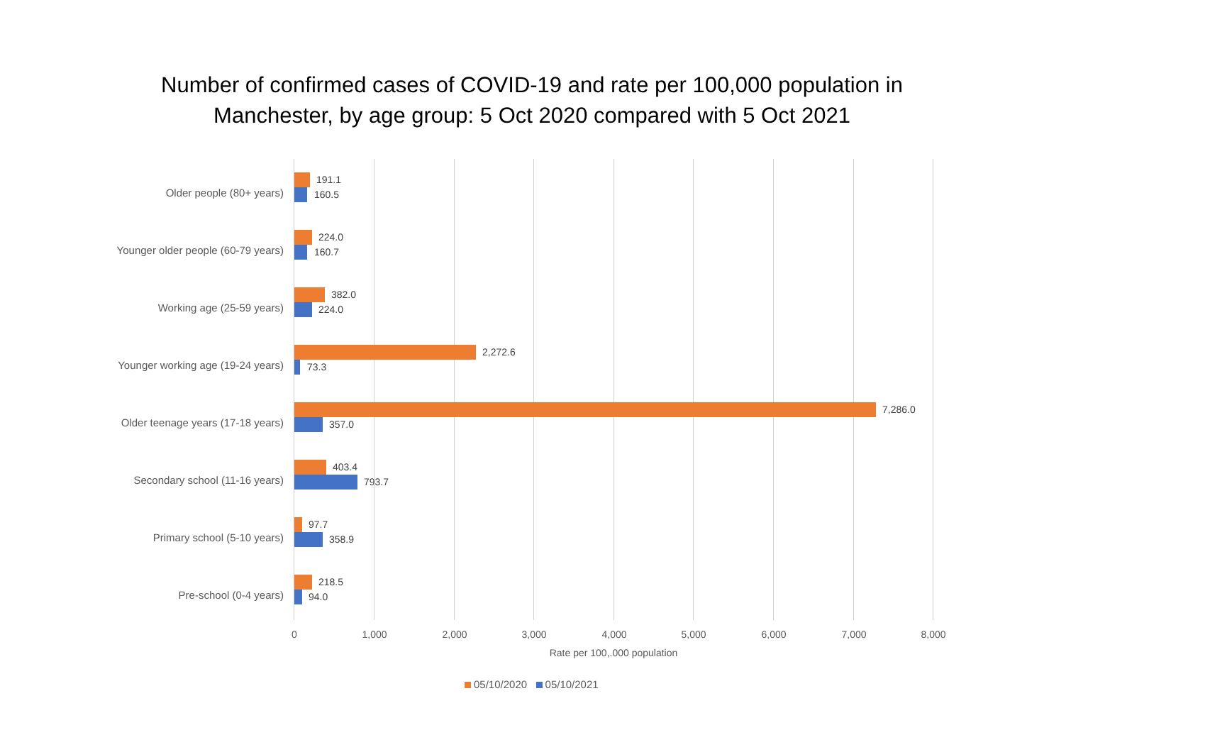Number of confirmed cases of COVID-19 and rate per 100,000 population in
Manchester, by age group: 5 Oct 2020 compared with 5 Oct 2021
Older people (80+ years)
191.1
160.5
Younger older people (60-79 years)
224.0
160.7
Working age (25-59 years)
382.0
224.0
Younger working age (19-24 years)
2,272.6
73.3
Older teenage years (17-18 years)
7,286.0
357.0
Secondary school (11-16 years)
403.4
793.7
Primary school (5-10 years)
97.7
358.9
Pre-school (0-4 years)
218.5
94.0
0 1,000 2,000 3,000 4,000 5,000 6,000 7,000 8,000
Rate per 100,.000 population
05/10/2020 05/10/2021